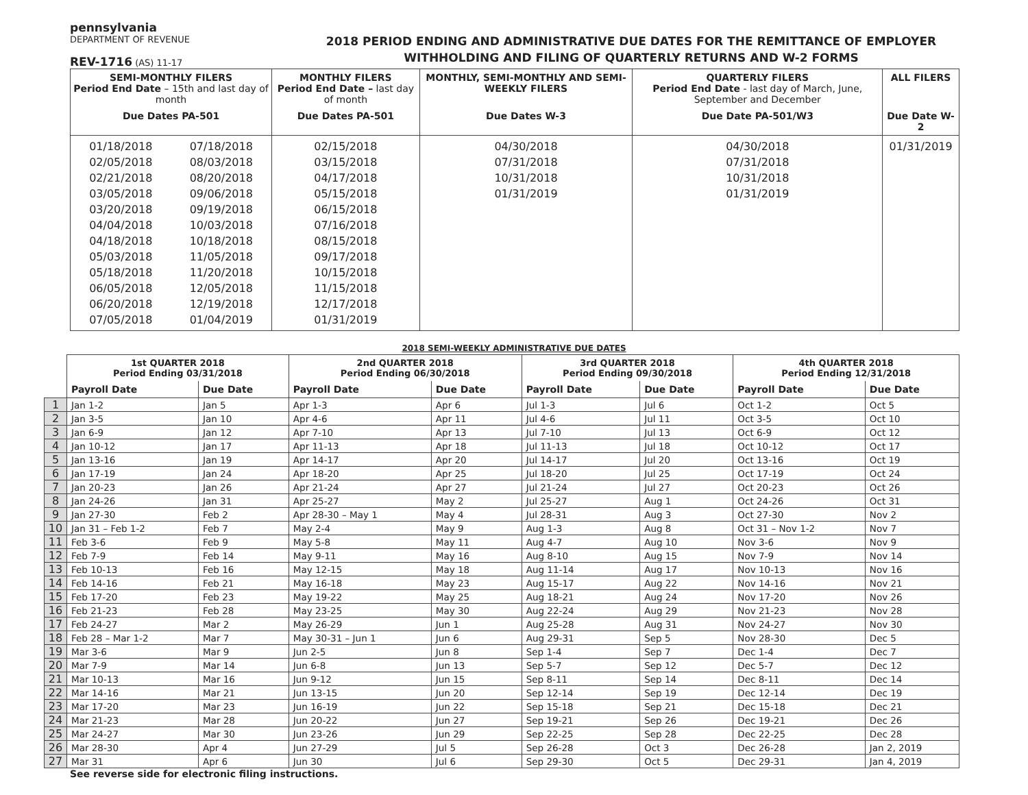pennsylvania
DEPARTMENT OF REVENUE
REV-1716 (AS) 11-17
2018 PERIOD ENDING AND ADMINISTRATIVE DUE DATES FOR THE REMITTANCE OF EMPLOYER
WITHHOLDING AND FILING OF QUARTERLY RETURNS AND W-2 FORMS
| SEMI-MONTHLY FILERS Period End Date – 15th and last day of month | | MONTHLY FILERS Period End Date – last day of month | MONTHLY, SEMI-MONTHLY AND SEMI-WEEKLY FILERS | QUARTERLY FILERS Period End Date - last day of March, June, September and December | ALL FILERS |
| --- | --- | --- | --- | --- | --- |
| Due Dates PA-501 | | Due Dates PA-501 | Due Dates W-3 | Due Date PA-501/W3 | Due Date W-2 |
| 01/18/2018 02/05/2018 02/21/2018 03/05/2018 03/20/2018 04/04/2018 04/18/2018 05/03/2018 05/18/2018 06/05/2018 06/20/2018 07/05/2018 | 07/18/2018 08/03/2018 08/20/2018 09/06/2018 09/19/2018 10/03/2018 10/18/2018 11/05/2018 11/20/2018 12/05/2018 12/19/2018 01/04/2019 | 02/15/2018 03/15/2018 04/17/2018 05/15/2018 06/15/2018 07/16/2018 08/15/2018 09/17/2018 10/15/2018 11/15/2018 12/17/2018 01/31/2019 | 04/30/2018 07/31/2018 10/31/2018 01/31/2019 | 04/30/2018 07/31/2018 10/31/2018 01/31/2019 | 01/31/2019 |
2018 SEMI-WEEKLY ADMINISTRATIVE DUE DATES
| | 1st QUARTER 2018 Period Ending 03/31/2018 | | 2nd QUARTER 2018 Period Ending 06/30/2018 | | 3rd QUARTER 2018 Period Ending 09/30/2018 | | 4th QUARTER 2018 Period Ending 12/31/2018 | |
| --- | --- | --- | --- | --- | --- | --- | --- | --- |
| | Payroll Date | Due Date | Payroll Date | Due Date | Payroll Date | Due Date | Payroll Date | Due Date |
| 1 | Jan 1-2 | Jan 5 | Apr 1-3 | Apr 6 | Jul 1-3 | Jul 6 | Oct 1-2 | Oct 5 |
| 2 | Jan 3-5 | Jan 10 | Apr 4-6 | Apr 11 | Jul 4-6 | Jul 11 | Oct 3-5 | Oct 10 |
| 3 | Jan 6-9 | Jan 12 | Apr 7-10 | Apr 13 | Jul 7-10 | Jul 13 | Oct 6-9 | Oct 12 |
| 4 | Jan 10-12 | Jan 17 | Apr 11-13 | Apr 18 | Jul 11-13 | Jul 18 | Oct 10-12 | Oct 17 |
| 5 | Jan 13-16 | Jan 19 | Apr 14-17 | Apr 20 | Jul 14-17 | Jul 20 | Oct 13-16 | Oct 19 |
| 6 | Jan 17-19 | Jan 24 | Apr 18-20 | Apr 25 | Jul 18-20 | Jul 25 | Oct 17-19 | Oct 24 |
| 7 | Jan 20-23 | Jan 26 | Apr 21-24 | Apr 27 | Jul 21-24 | Jul 27 | Oct 20-23 | Oct 26 |
| 8 | Jan 24-26 | Jan 31 | Apr 25-27 | May 2 | Jul 25-27 | Aug 1 | Oct 24-26 | Oct 31 |
| 9 | Jan 27-30 | Feb 2 | Apr 28-30 – May 1 | May 4 | Jul 28-31 | Aug 3 | Oct 27-30 | Nov 2 |
| 10 | Jan 31 – Feb 1-2 | Feb 7 | May 2-4 | May 9 | Aug 1-3 | Aug 8 | Oct 31 – Nov 1-2 | Nov 7 |
| 11 | Feb 3-6 | Feb 9 | May 5-8 | May 11 | Aug 4-7 | Aug 10 | Nov 3-6 | Nov 9 |
| 12 | Feb 7-9 | Feb 14 | May 9-11 | May 16 | Aug 8-10 | Aug 15 | Nov 7-9 | Nov 14 |
| 13 | Feb 10-13 | Feb 16 | May 12-15 | May 18 | Aug 11-14 | Aug 17 | Nov 10-13 | Nov 16 |
| 14 | Feb 14-16 | Feb 21 | May 16-18 | May 23 | Aug 15-17 | Aug 22 | Nov 14-16 | Nov 21 |
| 15 | Feb 17-20 | Feb 23 | May 19-22 | May 25 | Aug 18-21 | Aug 24 | Nov 17-20 | Nov 26 |
| 16 | Feb 21-23 | Feb 28 | May 23-25 | May 30 | Aug 22-24 | Aug 29 | Nov 21-23 | Nov 28 |
| 17 | Feb 24-27 | Mar 2 | May 26-29 | Jun 1 | Aug 25-28 | Aug 31 | Nov 24-27 | Nov 30 |
| 18 | Feb 28 – Mar 1-2 | Mar 7 | May 30-31 – Jun 1 | Jun 6 | Aug 29-31 | Sep 5 | Nov 28-30 | Dec 5 |
| 19 | Mar 3-6 | Mar 9 | Jun 2-5 | Jun 8 | Sep 1-4 | Sep 7 | Dec 1-4 | Dec 7 |
| 20 | Mar 7-9 | Mar 14 | Jun 6-8 | Jun 13 | Sep 5-7 | Sep 12 | Dec 5-7 | Dec 12 |
| 21 | Mar 10-13 | Mar 16 | Jun 9-12 | Jun 15 | Sep 8-11 | Sep 14 | Dec 8-11 | Dec 14 |
| 22 | Mar 14-16 | Mar 21 | Jun 13-15 | Jun 20 | Sep 12-14 | Sep 19 | Dec 12-14 | Dec 19 |
| 23 | Mar 17-20 | Mar 23 | Jun 16-19 | Jun 22 | Sep 15-18 | Sep 21 | Dec 15-18 | Dec 21 |
| 24 | Mar 21-23 | Mar 28 | Jun 20-22 | Jun 27 | Sep 19-21 | Sep 26 | Dec 19-21 | Dec 26 |
| 25 | Mar 24-27 | Mar 30 | Jun 23-26 | Jun 29 | Sep 22-25 | Sep 28 | Dec 22-25 | Dec 28 |
| 26 | Mar 28-30 | Apr 4 | Jun 27-29 | Jul 5 | Sep 26-28 | Oct 3 | Dec 26-28 | Jan 2, 2019 |
| 27 | Mar 31 | Apr 6 | Jun 30 | Jul 6 | Sep 29-30 | Oct 5 | Dec 29-31 | Jan 4, 2019 |
See reverse side for electronic filing instructions.